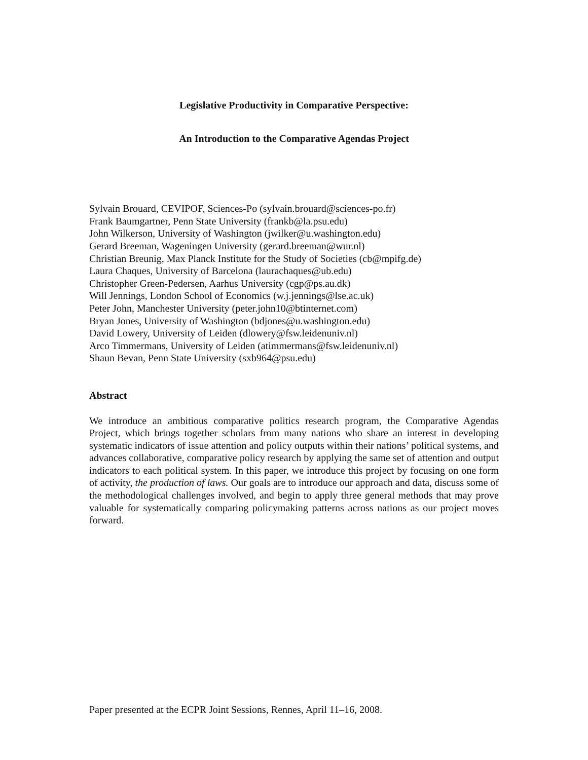Legislative Productivity in Comparative Perspective:
An Introduction to the Comparative Agendas Project
Sylvain Brouard, CEVIPOF, Sciences-Po (sylvain.brouard@sciences-po.fr)
Frank Baumgartner, Penn State University (frankb@la.psu.edu)
John Wilkerson, University of Washington (jwilker@u.washington.edu)
Gerard Breeman, Wageningen University (gerard.breeman@wur.nl)
Christian Breunig, Max Planck Institute for the Study of Societies (cb@mpifg.de)
Laura Chaques, University of Barcelona (laurachaques@ub.edu)
Christopher Green-Pedersen, Aarhus University (cgp@ps.au.dk)
Will Jennings, London School of Economics (w.j.jennings@lse.ac.uk)
Peter John, Manchester University (peter.john10@btinternet.com)
Bryan Jones, University of Washington (bdjones@u.washington.edu)
David Lowery, University of Leiden (dlowery@fsw.leidenuniv.nl)
Arco Timmermans, University of Leiden (atimmermans@fsw.leidenuniv.nl)
Shaun Bevan, Penn State University (sxb964@psu.edu)
Abstract
We introduce an ambitious comparative politics research program, the Comparative Agendas Project, which brings together scholars from many nations who share an interest in developing systematic indicators of issue attention and policy outputs within their nations’ political systems, and advances collaborative, comparative policy research by applying the same set of attention and output indicators to each political system. In this paper, we introduce this project by focusing on one form of activity, the production of laws. Our goals are to introduce our approach and data, discuss some of the methodological challenges involved, and begin to apply three general methods that may prove valuable for systematically comparing policymaking patterns across nations as our project moves forward.
Paper presented at the ECPR Joint Sessions, Rennes, April 11–16, 2008.